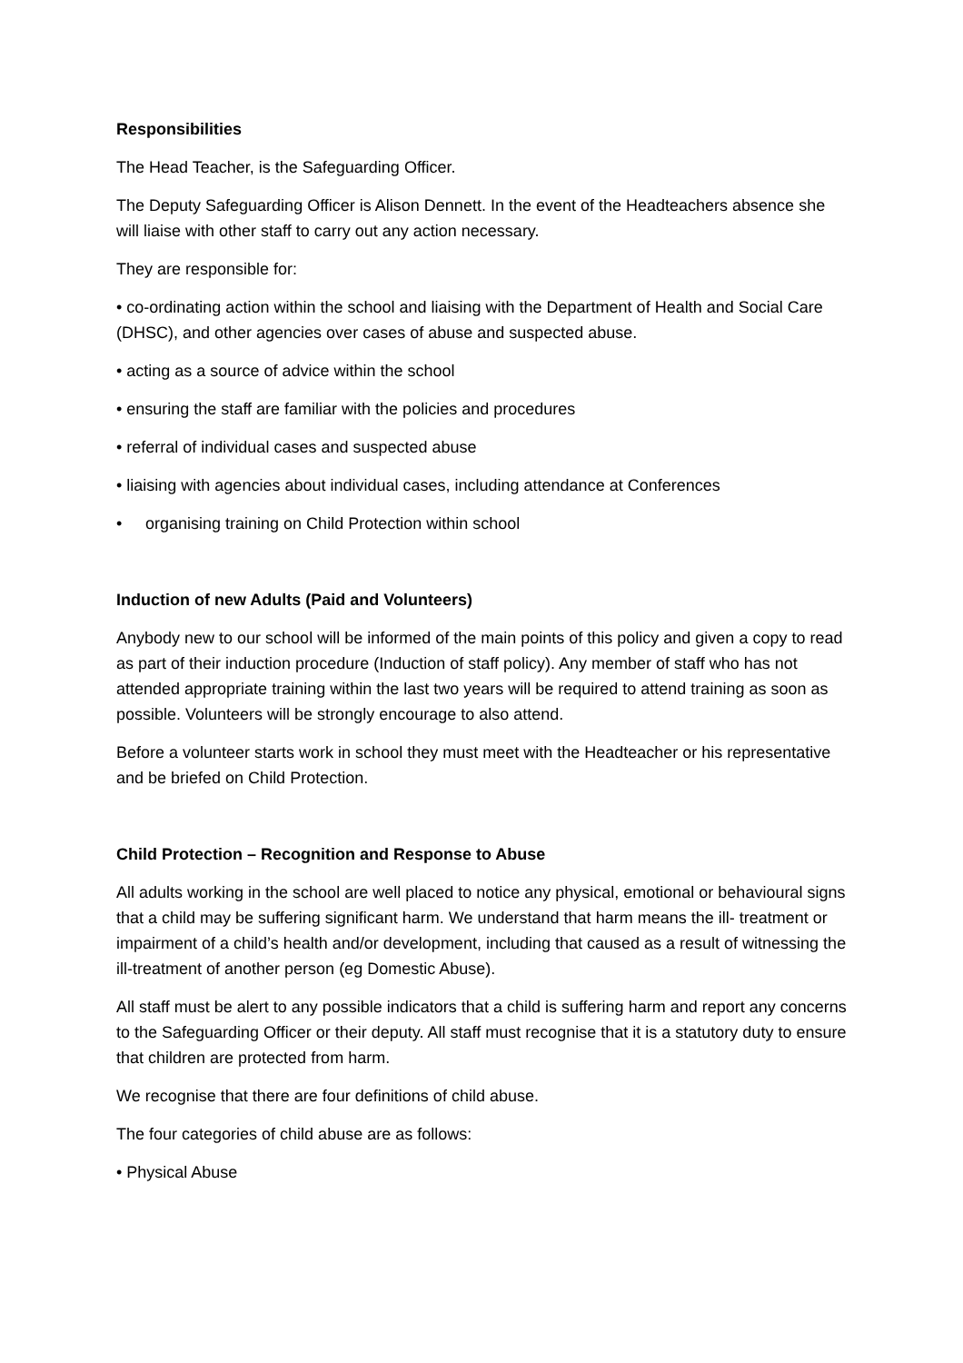Responsibilities
The Head Teacher, is the Safeguarding Officer.
The Deputy Safeguarding Officer is Alison Dennett. In the event of the Headteachers absence she will liaise with other staff to carry out any action necessary.
They are responsible for:
• co-ordinating action within the school and liaising with the Department of Health and Social Care (DHSC), and other agencies over cases of abuse and suspected abuse.
• acting as a source of advice within the school
• ensuring the staff are familiar with the policies and procedures
• referral of individual cases and suspected abuse
• liaising with agencies about individual cases, including attendance at Conferences
• organising training on Child Protection within school
Induction of new Adults (Paid and Volunteers)
Anybody new to our school will be informed of the main points of this policy and given a copy to read as part of their induction procedure (Induction of staff policy). Any member of staff who has not attended appropriate training within the last two years will be required to attend training as soon as possible. Volunteers will be strongly encourage to also attend.
Before a volunteer starts work in school they must meet with the Headteacher or his representative and be briefed on Child Protection.
Child Protection – Recognition and Response to Abuse
All adults working in the school are well placed to notice any physical, emotional or behavioural signs that a child may be suffering significant harm. We understand that harm means the ill- treatment or impairment of a child’s health and/or development, including that caused as a result of witnessing the ill-treatment of another person (eg Domestic Abuse).
All staff must be alert to any possible indicators that a child is suffering harm and report any concerns to the Safeguarding Officer or their deputy. All staff must recognise that it is a statutory duty to ensure that children are protected from harm.
We recognise that there are four definitions of child abuse.
The four categories of child abuse are as follows:
• Physical Abuse